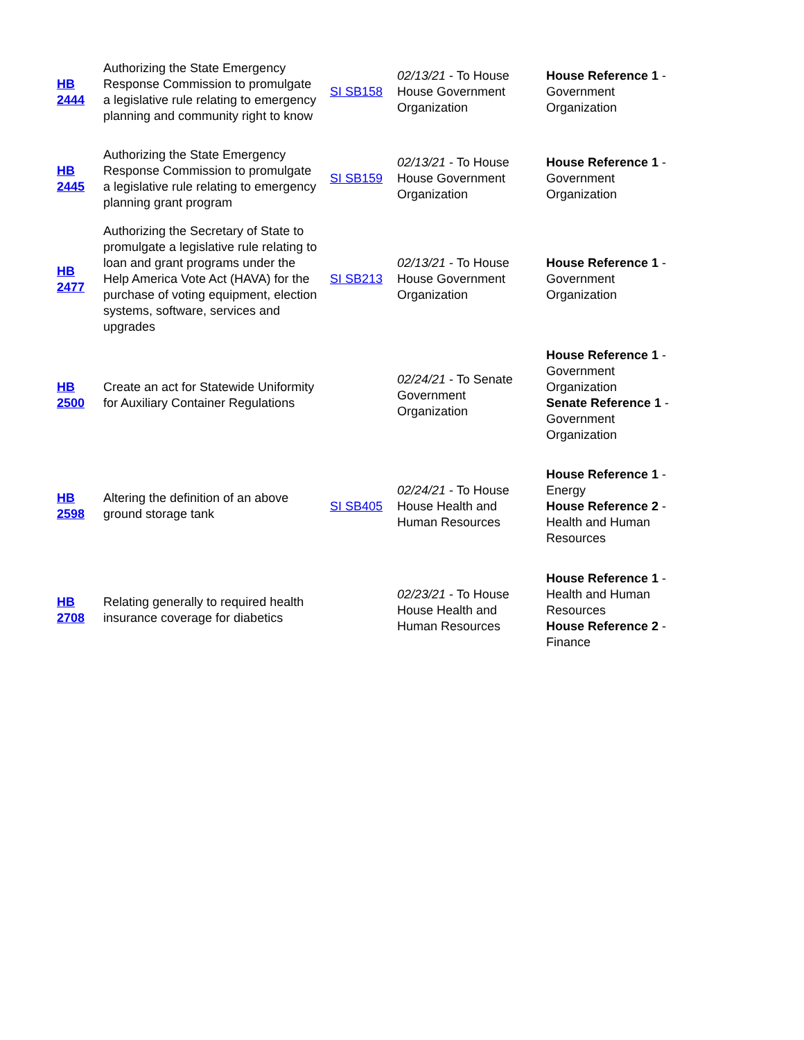| HB 2444 | Authorizing the State Emergency Response Commission to promulgate a legislative rule relating to emergency planning and community right to know | SI SB158 | 02/13/21 - To House House Government Organization | House Reference 1 - Government Organization |
| HB 2445 | Authorizing the State Emergency Response Commission to promulgate a legislative rule relating to emergency planning grant program | SI SB159 | 02/13/21 - To House House Government Organization | House Reference 1 - Government Organization |
| HB 2477 | Authorizing the Secretary of State to promulgate a legislative rule relating to loan and grant programs under the Help America Vote Act (HAVA) for the purchase of voting equipment, election systems, software, services and upgrades | SI SB213 | 02/13/21 - To House House Government Organization | House Reference 1 - Government Organization |
| HB 2500 | Create an act for Statewide Uniformity for Auxiliary Container Regulations | | 02/24/21 - To Senate Government Organization | House Reference 1 - Government Organization Senate Reference 1 - Government Organization |
| HB 2598 | Altering the definition of an above ground storage tank | SI SB405 | 02/24/21 - To House House Health and Human Resources | House Reference 1 - Energy House Reference 2 - Health and Human Resources |
| HB 2708 | Relating generally to required health insurance coverage for diabetics | | 02/23/21 - To House House Health and Human Resources | House Reference 1 - Health and Human Resources House Reference 2 - Finance |